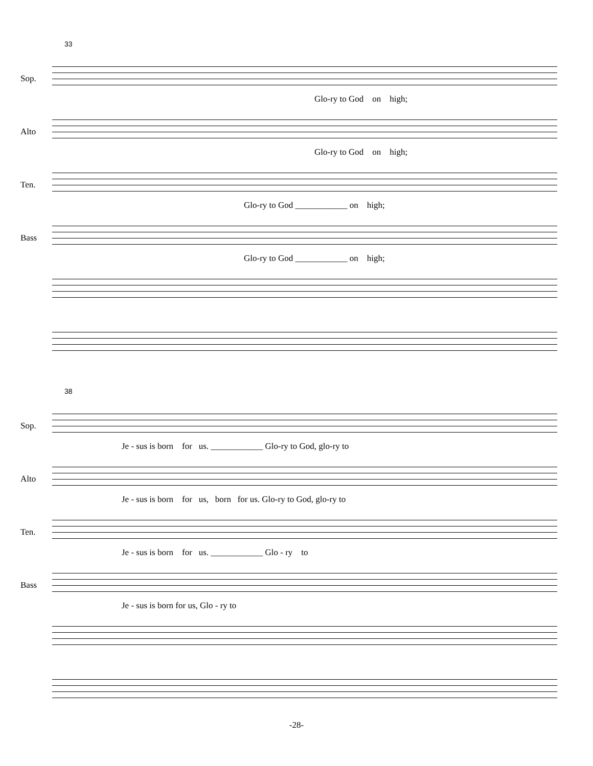33
Sop.
Glo-ry to God on high;
Alto
Glo-ry to God on high;
Ten.
Glo-ry to God ____________ on high;
Bass
Glo-ry to God ____________ on high;
38
Sop.
Je - sus is born for us. ____________ Glo-ry to God, glo-ry to
Alto
Je - sus is born for us, born for us. Glo-ry to God, glo-ry to
Ten.
Je - sus is born for us. ____________ Glo - ry to
Bass
Je - sus is born for us, Glo - ry to
-28-